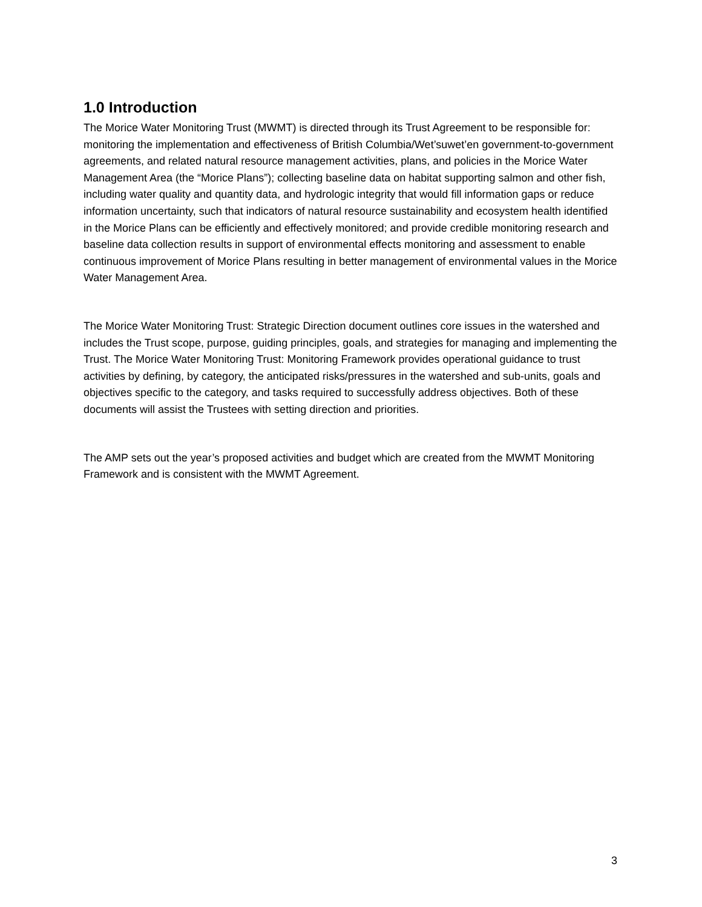1.0 Introduction
The Morice Water Monitoring Trust (MWMT) is directed through its Trust Agreement to be responsible for: monitoring the implementation and effectiveness of British Columbia/Wet’suwet’en government-to-government agreements, and related natural resource management activities, plans, and policies in the Morice Water Management Area (the “Morice Plans”); collecting baseline data on habitat supporting salmon and other fish, including water quality and quantity data, and hydrologic integrity that would fill information gaps or reduce information uncertainty, such that indicators of natural resource sustainability and ecosystem health identified in the Morice Plans can be efficiently and effectively monitored; and provide credible monitoring research and baseline data collection results in support of environmental effects monitoring and assessment to enable continuous improvement of Morice Plans resulting in better management of environmental values in the Morice Water Management Area.
The Morice Water Monitoring Trust: Strategic Direction document outlines core issues in the watershed and includes the Trust scope, purpose, guiding principles, goals, and strategies for managing and implementing the Trust. The Morice Water Monitoring Trust: Monitoring Framework provides operational guidance to trust activities by defining, by category, the anticipated risks/pressures in the watershed and sub-units, goals and objectives specific to the category, and tasks required to successfully address objectives. Both of these documents will assist the Trustees with setting direction and priorities.
The AMP sets out the year’s proposed activities and budget which are created from the MWMT Monitoring Framework and is consistent with the MWMT Agreement.
3